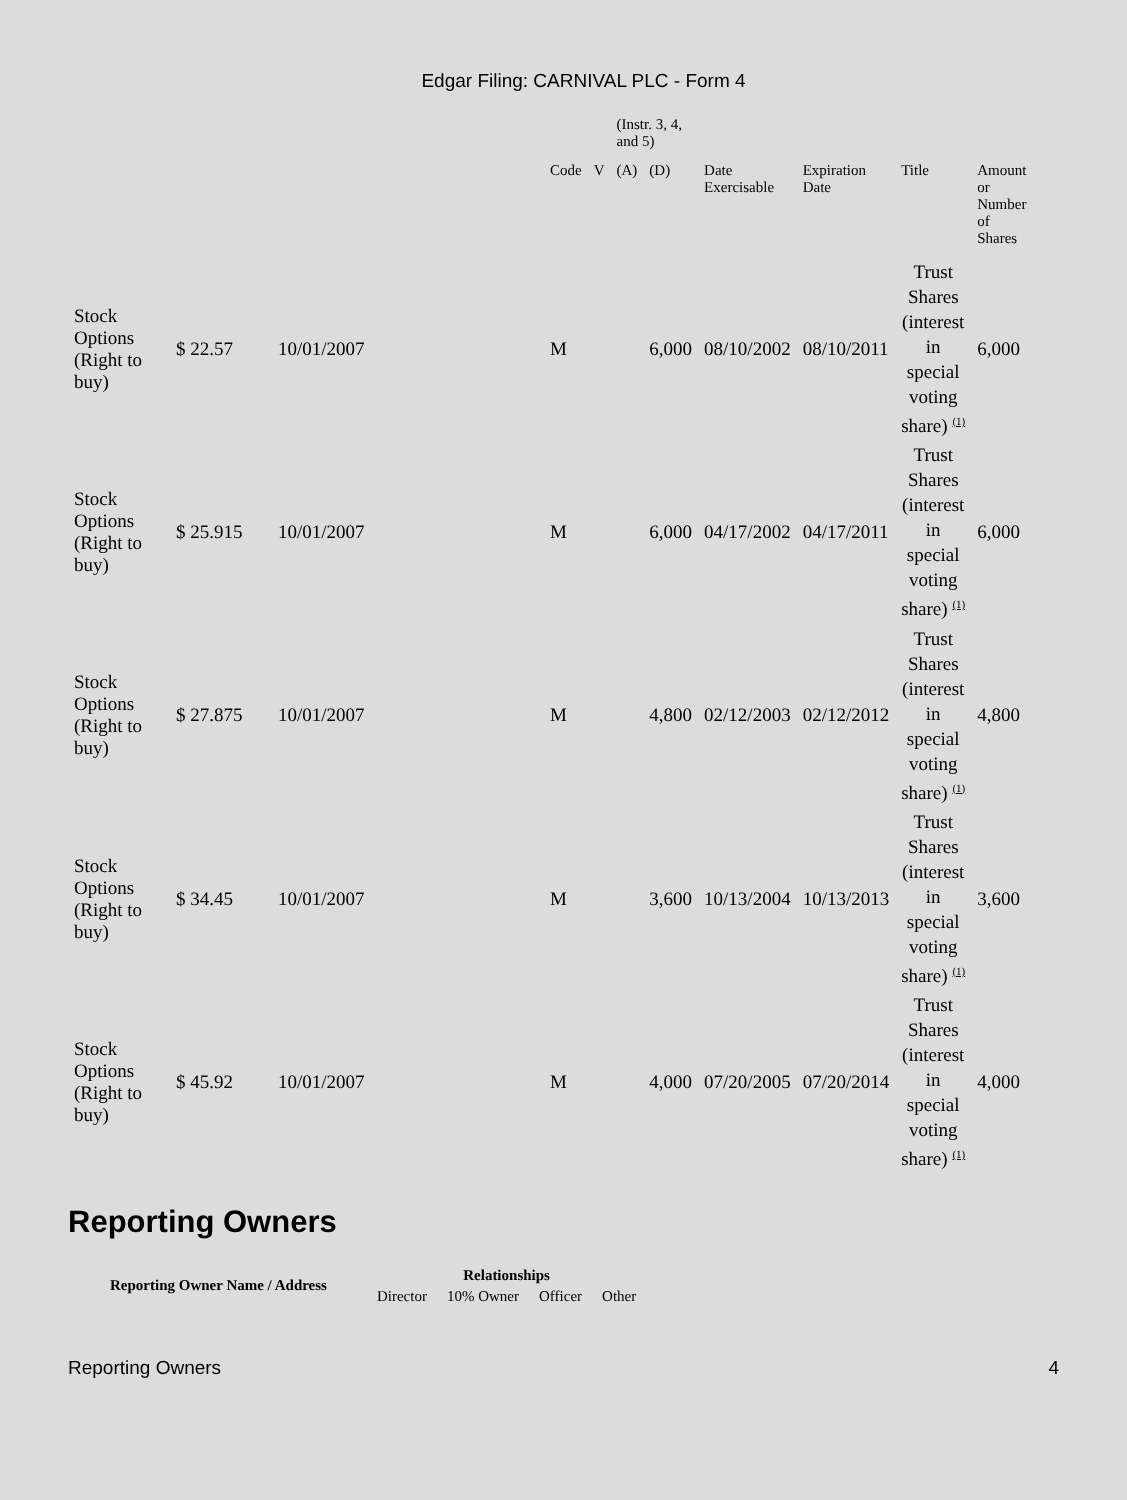Edgar Filing: CARNIVAL PLC - Form 4
| | | | | | (Instr. 3, 4, and 5) | | | | | |
| | | | Code | V | (A) | (D) | Date Exercisable | Expiration Date | Title | Amount or Number of Shares |
| Stock Options (Right to buy) | $ 22.57 | 10/01/2007 | M | | | 6,000 | 08/10/2002 | 08/10/2011 | Trust Shares (interest in special voting share) <sup>(1)</sup> | 6,000 |
| Stock Options (Right to buy) | $ 25.915 | 10/01/2007 | M | | | 6,000 | 04/17/2002 | 04/17/2011 | Trust Shares (interest in special voting share) <sup>(1)</sup> | 6,000 |
| Stock Options (Right to buy) | $ 27.875 | 10/01/2007 | M | | | 4,800 | 02/12/2003 | 02/12/2012 | Trust Shares (interest in special voting share) <sup>(1)</sup> | 4,800 |
| Stock Options (Right to buy) | $ 34.45 | 10/01/2007 | M | | | 3,600 | 10/13/2004 | 10/13/2013 | Trust Shares (interest in special voting share) <sup>(1)</sup> | 3,600 |
| Stock Options (Right to buy) | $ 45.92 | 10/01/2007 | M | | | 4,000 | 07/20/2005 | 07/20/2014 | Trust Shares (interest in special voting share) <sup>(1)</sup> | 4,000 |
Reporting Owners
| Reporting Owner Name / Address | Relationships | | | |
| --- | --- | --- | --- | --- |
| | Director | 10% Owner | Officer | Other |
Reporting Owners 4